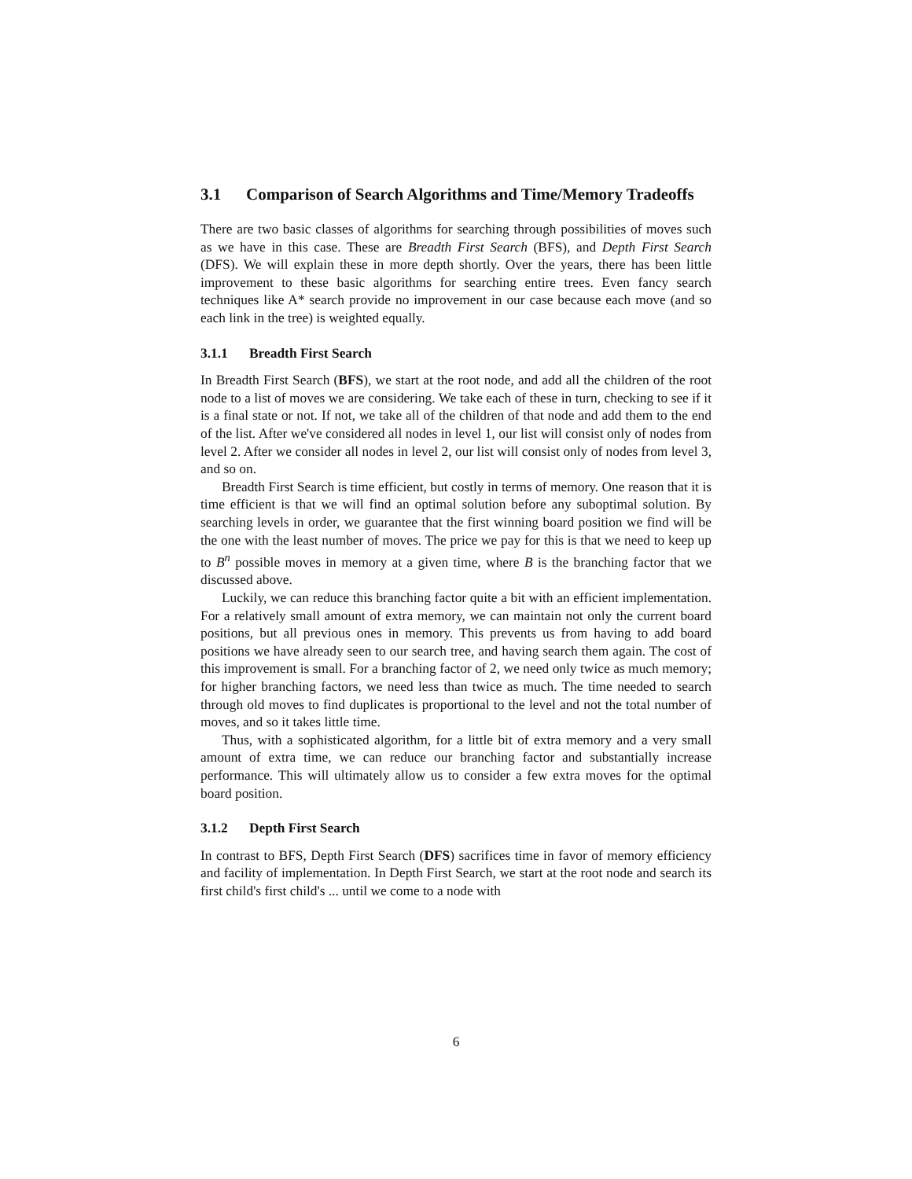3.1 Comparison of Search Algorithms and Time/Memory Tradeoffs
There are two basic classes of algorithms for searching through possibilities of moves such as we have in this case. These are Breadth First Search (BFS), and Depth First Search (DFS). We will explain these in more depth shortly. Over the years, there has been little improvement to these basic algorithms for searching entire trees. Even fancy search techniques like A* search provide no improvement in our case because each move (and so each link in the tree) is weighted equally.
3.1.1 Breadth First Search
In Breadth First Search (BFS), we start at the root node, and add all the children of the root node to a list of moves we are considering. We take each of these in turn, checking to see if it is a final state or not. If not, we take all of the children of that node and add them to the end of the list. After we've considered all nodes in level 1, our list will consist only of nodes from level 2. After we consider all nodes in level 2, our list will consist only of nodes from level 3, and so on.
Breadth First Search is time efficient, but costly in terms of memory. One reason that it is time efficient is that we will find an optimal solution before any suboptimal solution. By searching levels in order, we guarantee that the first winning board position we find will be the one with the least number of moves. The price we pay for this is that we need to keep up to B<sup>n</sup> possible moves in memory at a given time, where B is the branching factor that we discussed above.
Luckily, we can reduce this branching factor quite a bit with an efficient implementation. For a relatively small amount of extra memory, we can maintain not only the current board positions, but all previous ones in memory. This prevents us from having to add board positions we have already seen to our search tree, and having search them again. The cost of this improvement is small. For a branching factor of 2, we need only twice as much memory; for higher branching factors, we need less than twice as much. The time needed to search through old moves to find duplicates is proportional to the level and not the total number of moves, and so it takes little time.
Thus, with a sophisticated algorithm, for a little bit of extra memory and a very small amount of extra time, we can reduce our branching factor and substantially increase performance. This will ultimately allow us to consider a few extra moves for the optimal board position.
3.1.2 Depth First Search
In contrast to BFS, Depth First Search (DFS) sacrifices time in favor of memory efficiency and facility of implementation. In Depth First Search, we start at the root node and search its first child's first child's ... until we come to a node with
6